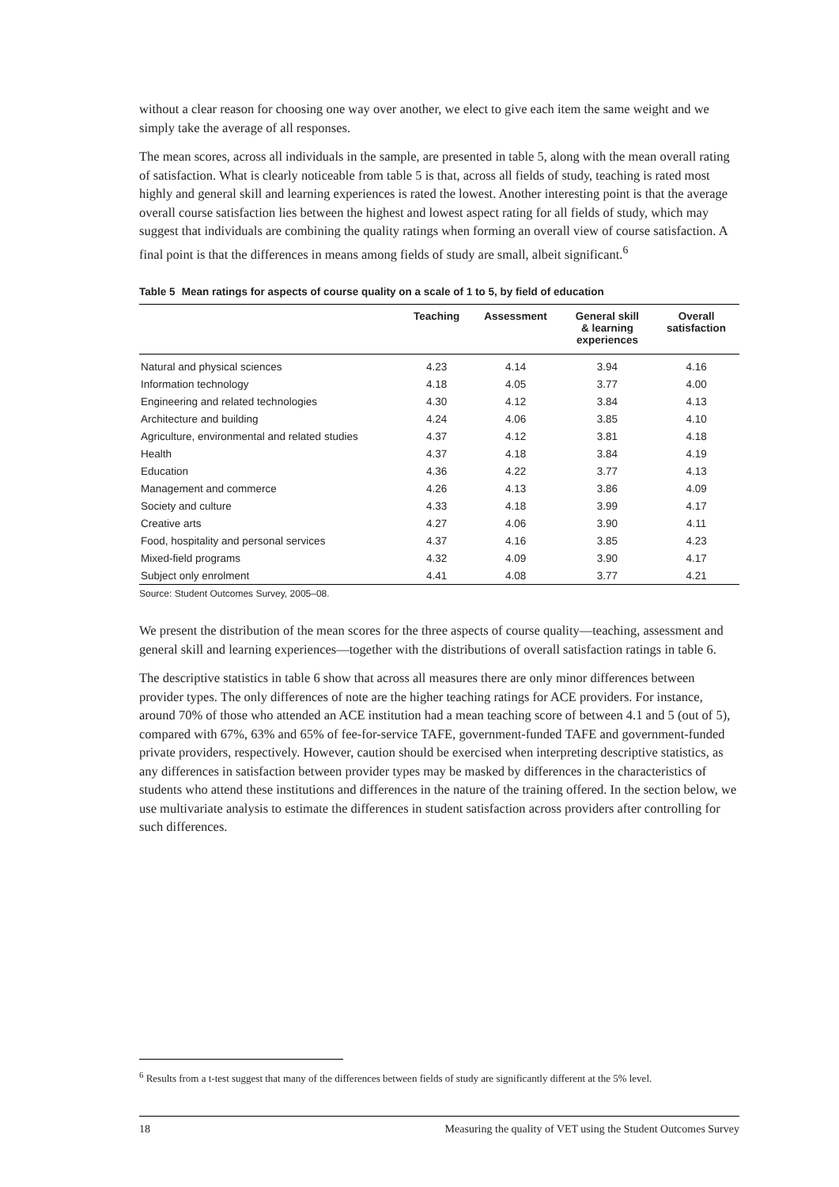without a clear reason for choosing one way over another, we elect to give each item the same weight and we simply take the average of all responses.
The mean scores, across all individuals in the sample, are presented in table 5, along with the mean overall rating of satisfaction. What is clearly noticeable from table 5 is that, across all fields of study, teaching is rated most highly and general skill and learning experiences is rated the lowest. Another interesting point is that the average overall course satisfaction lies between the highest and lowest aspect rating for all fields of study, which may suggest that individuals are combining the quality ratings when forming an overall view of course satisfaction. A final point is that the differences in means among fields of study are small, albeit significant.<sup>6</sup>
Table 5 Mean ratings for aspects of course quality on a scale of 1 to 5, by field of education
| | Teaching | Assessment | General skill & learning experiences | Overall satisfaction |
| --- | --- | --- | --- | --- |
| Natural and physical sciences | 4.23 | 4.14 | 3.94 | 4.16 |
| Information technology | 4.18 | 4.05 | 3.77 | 4.00 |
| Engineering and related technologies | 4.30 | 4.12 | 3.84 | 4.13 |
| Architecture and building | 4.24 | 4.06 | 3.85 | 4.10 |
| Agriculture, environmental and related studies | 4.37 | 4.12 | 3.81 | 4.18 |
| Health | 4.37 | 4.18 | 3.84 | 4.19 |
| Education | 4.36 | 4.22 | 3.77 | 4.13 |
| Management and commerce | 4.26 | 4.13 | 3.86 | 4.09 |
| Society and culture | 4.33 | 4.18 | 3.99 | 4.17 |
| Creative arts | 4.27 | 4.06 | 3.90 | 4.11 |
| Food, hospitality and personal services | 4.37 | 4.16 | 3.85 | 4.23 |
| Mixed-field programs | 4.32 | 4.09 | 3.90 | 4.17 |
| Subject only enrolment | 4.41 | 4.08 | 3.77 | 4.21 |
Source: Student Outcomes Survey, 2005–08.
We present the distribution of the mean scores for the three aspects of course quality—teaching, assessment and general skill and learning experiences—together with the distributions of overall satisfaction ratings in table 6.
The descriptive statistics in table 6 show that across all measures there are only minor differences between provider types. The only differences of note are the higher teaching ratings for ACE providers. For instance, around 70% of those who attended an ACE institution had a mean teaching score of between 4.1 and 5 (out of 5), compared with 67%, 63% and 65% of fee-for-service TAFE, government-funded TAFE and government-funded private providers, respectively. However, caution should be exercised when interpreting descriptive statistics, as any differences in satisfaction between provider types may be masked by differences in the characteristics of students who attend these institutions and differences in the nature of the training offered. In the section below, we use multivariate analysis to estimate the differences in student satisfaction across providers after controlling for such differences.
<sup>6</sup> Results from a t-test suggest that many of the differences between fields of study are significantly different at the 5% level.
18 Measuring the quality of VET using the Student Outcomes Survey